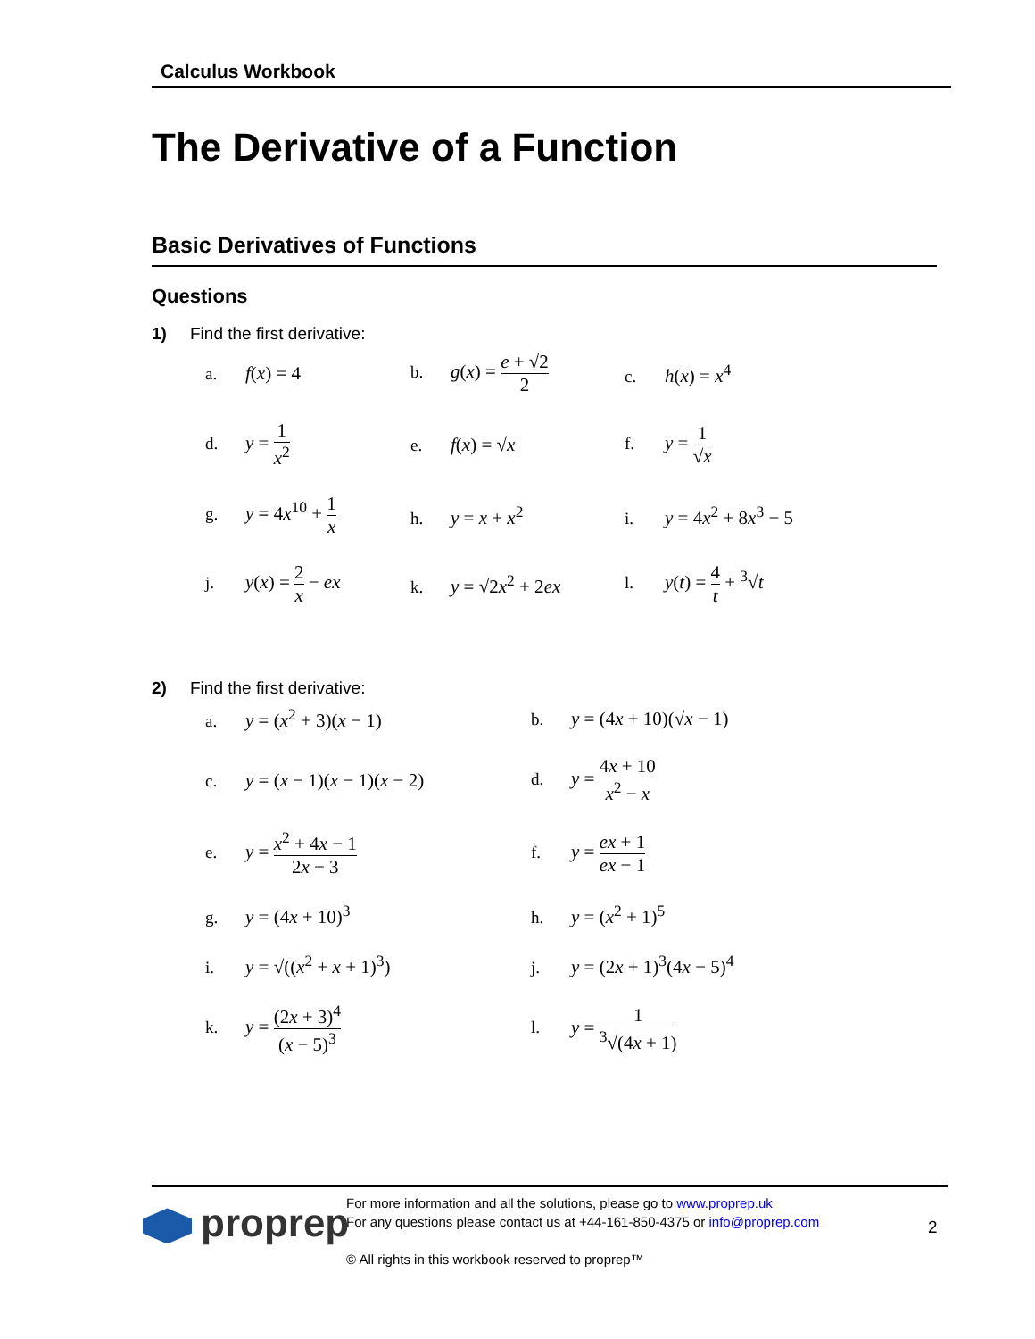Calculus Workbook
The Derivative of a Function
Basic Derivatives of Functions
Questions
1) Find the first derivative:
a. f(x) = 4
b. g(x) = e + √2 2
c. h(x) = x<sup>4</sup>
d. y = 1 x<sup>2</sup>
e. f(x) = √x
f. y = 1 √x
g. y = 4x<sup>10</sup> + 1 x
h. y = x + x<sup>2</sup>
i. y = 4x<sup>2</sup> + 8x<sup>3</sup> − 5
j. y(x) = 2 x − ex
k. y = √2x<sup>2</sup> + 2ex
l. y(t) = 4 t + <sup>3</sup>√t
2) Find the first derivative:
a. y = (x<sup>2</sup> + 3)(x − 1)
b. y = (4x + 10)(√x − 1)
c. y = (x − 1)(x − 1)(x − 2)
d. y = 4x + 10 x<sup>2</sup> − x
e. y = x<sup>2</sup> + 4x − 1 2x − 3
f. y = ex + 1 ex − 1
g. y = (4x + 10)<sup>3</sup>
h. y = (x<sup>2</sup> + 1)<sup>5</sup>
i. y = √((x<sup>2</sup> + x + 1)<sup>3</sup>)
j. y = (2x + 1)<sup>3</sup>(4x − 5)<sup>4</sup>
k. y = (2x + 3)<sup>4</sup> (x − 5)<sup>3</sup>
l. y = 1<sup>3</sup>√(4x + 1)
proprep
For more information and all the solutions, please go to www.proprep.uk
For any questions please contact us at +44-161-850-4375 or info@proprep.com
© All rights in this workbook reserved to proprep™
2